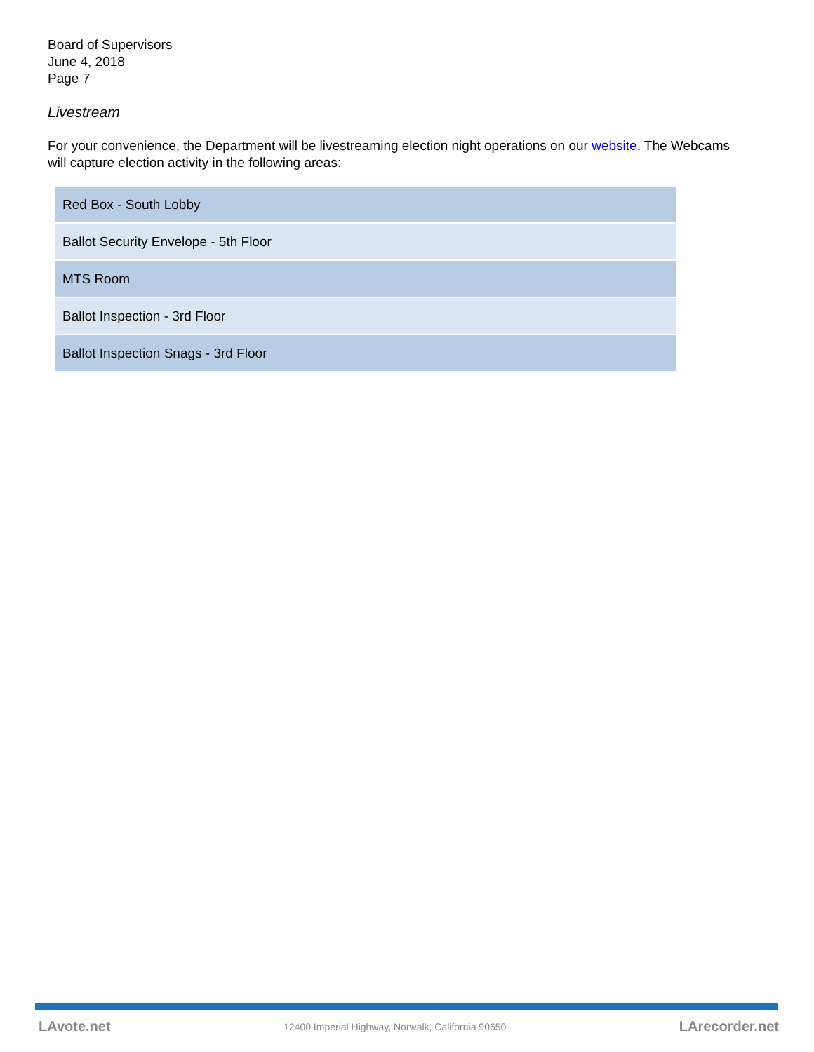Board of Supervisors
June 4, 2018
Page 7
Livestream
For your convenience, the Department will be livestreaming election night operations on our website. The Webcams will capture election activity in the following areas:
| Red Box - South Lobby |
| Ballot Security Envelope - 5th Floor |
| MTS Room |
| Ballot Inspection - 3rd Floor |
| Ballot Inspection Snags - 3rd Floor |
LAvote.net 12400 Imperial Highway, Norwalk, California 90650 LArecorder.net